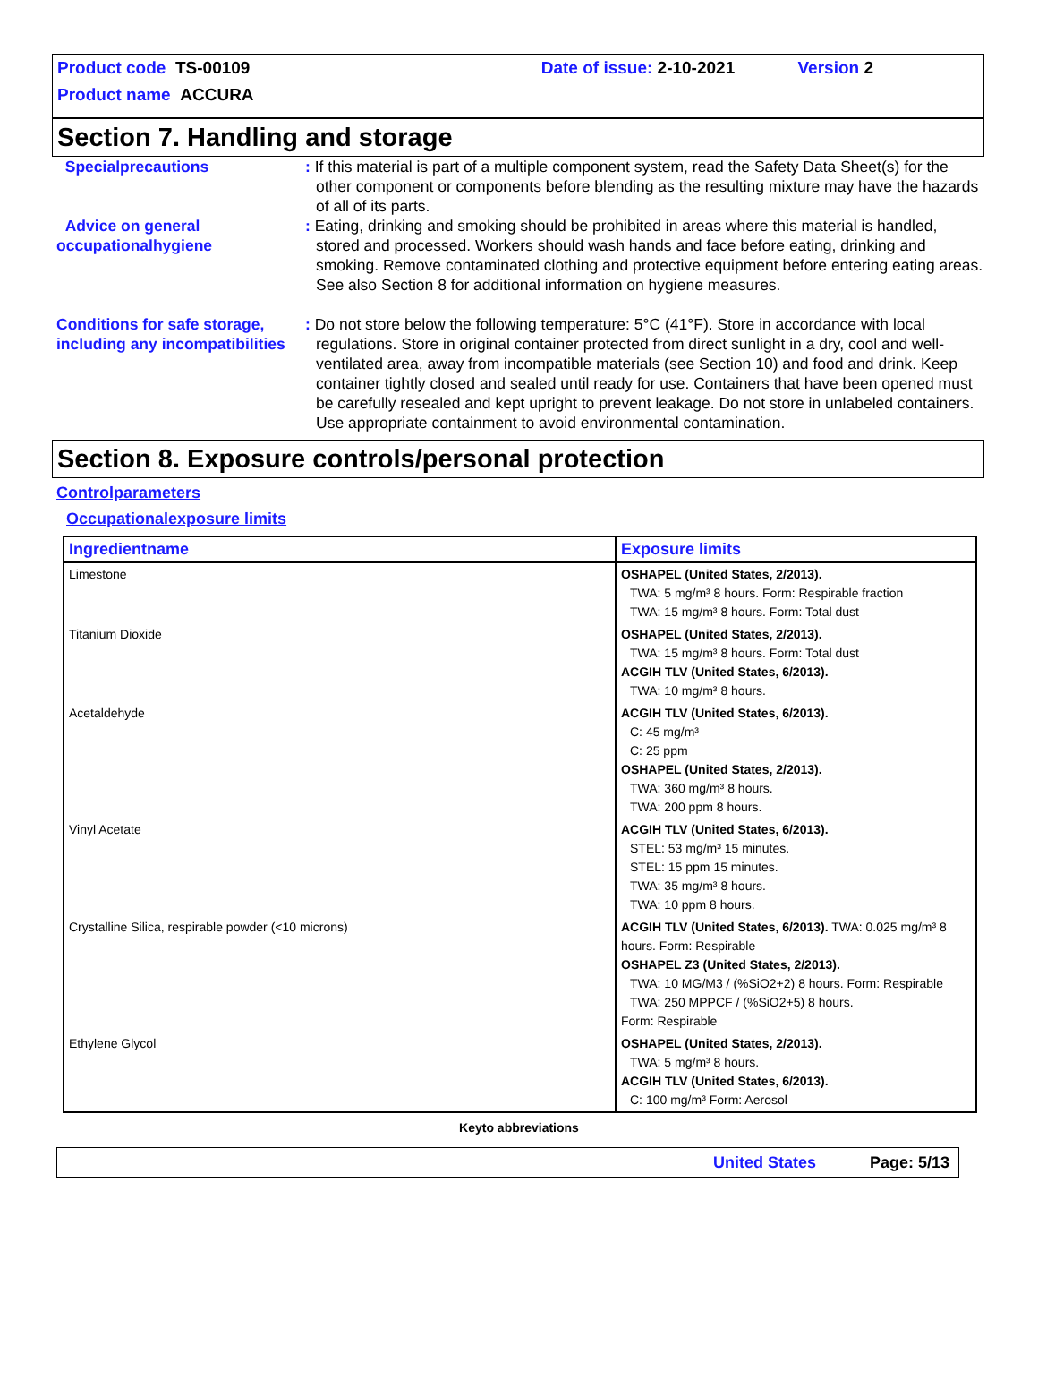Product code TS-00109 Date of issue: 2-10-2021 Version 2
Product name ACCURA
Section 7. Handling and storage
Specialprecautions : If this material is part of a multiple component system, read the Safety Data Sheet(s) for the other component or components before blending as the resulting mixture may have the hazards of all of its parts.
Advice on general occupationalhygiene
: Eating, drinking and smoking should be prohibited in areas where this material is handled, stored and processed. Workers should wash hands and face before eating, drinking and smoking. Remove contaminated clothing and protective equipment before entering eating areas. See also Section 8 for additional information on hygiene measures.
Conditions for safe storage, including any incompatibilities
: Do not store below the following temperature: 5°C (41°F). Store in accordance with local regulations. Store in original container protected from direct sunlight in a dry, cool and well-ventilated area, away from incompatible materials (see Section 10) and food and drink. Keep container tightly closed and sealed until ready for use. Containers that have been opened must be carefully resealed and kept upright to prevent leakage. Do not store in unlabeled containers. Use appropriate containment to avoid environmental contamination.
Section 8. Exposure controls/personal protection
Controlparameters
Occupationalexposure limits
| Ingredientname | Exposure limits |
| --- | --- |
| Limestone | OSHAPEL (United States, 2/2013). TWA: 5 mg/m³ 8 hours. Form: Respirable fraction TWA: 15 mg/m³ 8 hours. Form: Total dust |
| Titanium Dioxide | OSHAPEL (United States, 2/2013). TWA: 15 mg/m³ 8 hours. Form: Total dust ACGIH TLV (United States, 6/2013). TWA: 10 mg/m³ 8 hours. |
| Acetaldehyde | ACGIH TLV (United States, 6/2013). C: 45 mg/m³ C: 25 ppm OSHAPEL (United States, 2/2013). TWA: 360 mg/m³ 8 hours. TWA: 200 ppm 8 hours. |
| Vinyl Acetate | ACGIH TLV (United States, 6/2013). STEL: 53 mg/m³ 15 minutes. STEL: 15 ppm 15 minutes. TWA: 35 mg/m³ 8 hours. TWA: 10 ppm 8 hours. |
| Crystalline Silica, respirable powder (<10 microns) | ACGIH TLV (United States, 6/2013). TWA: 0.025 mg/m³ 8 hours. Form: Respirable OSHAPEL Z3 (United States, 2/2013). TWA: 10 MG/M3 / (%SiO2+2) 8 hours. Form: Respirable TWA: 250 MPPCF / (%SiO2+5) 8 hours. Form: Respirable |
| Ethylene Glycol | OSHAPEL (United States, 2/2013). TWA: 5 mg/m³ 8 hours. ACGIH TLV (United States, 6/2013). C: 100 mg/m³ Form: Aerosol |
Keyto abbreviations
United States Page: 5/13